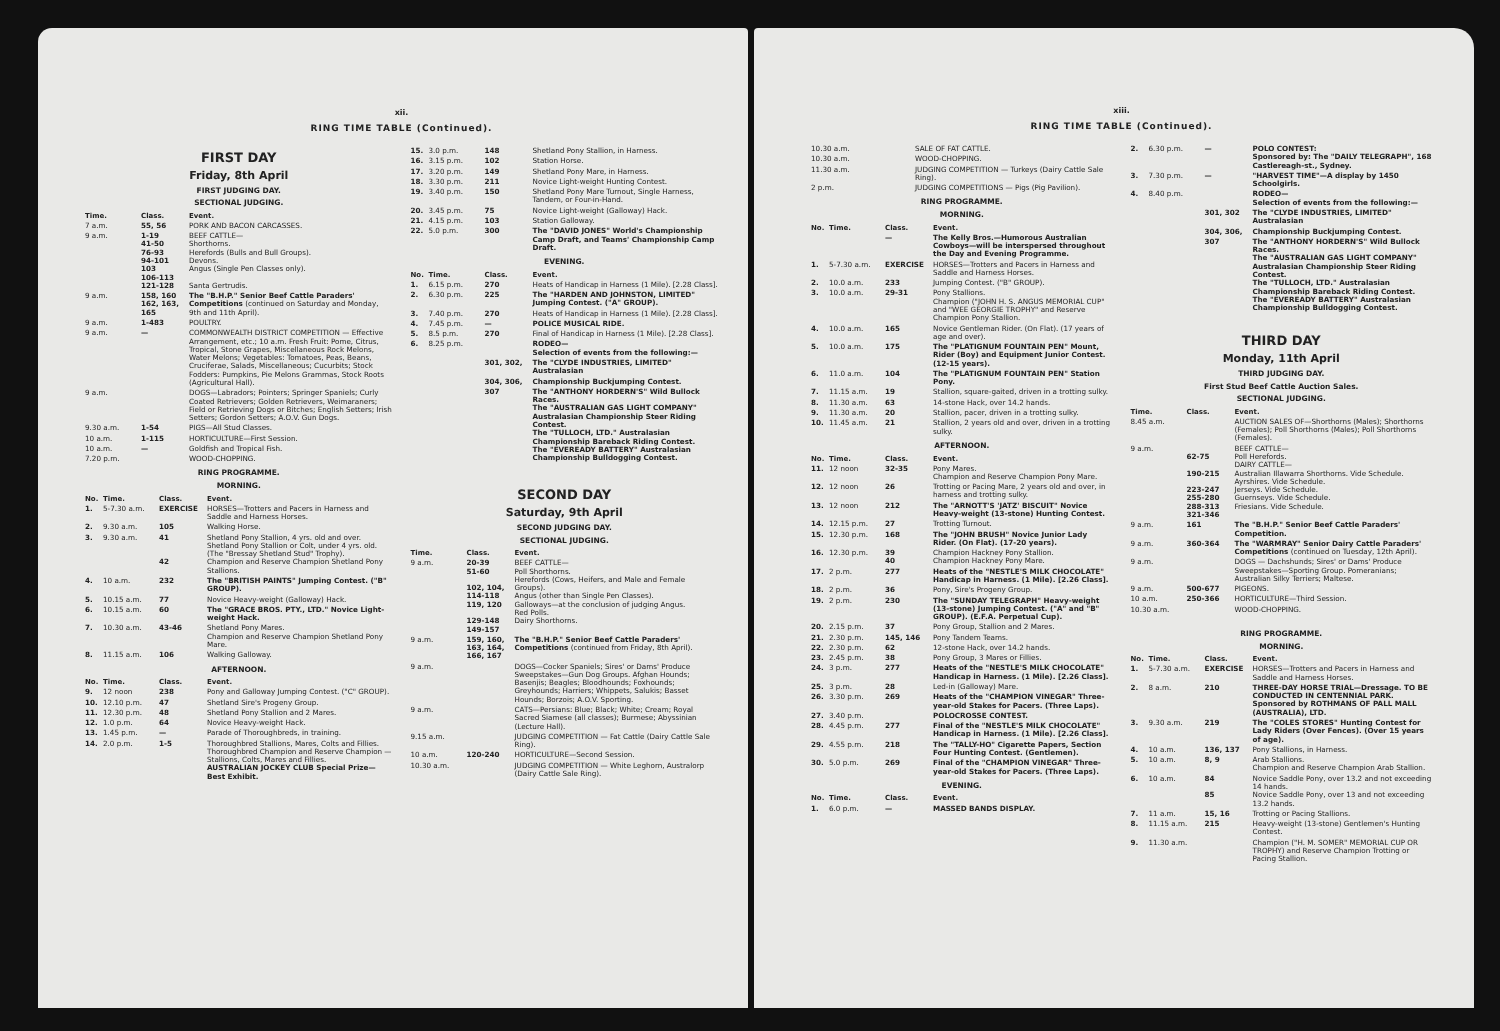xii.
RING TIME TABLE (Continued).
FIRST DAY
Friday, 8th April
FIRST JUDGING DAY.
SECTIONAL JUDGING.
| Time. | Class. | Event. |
| --- | --- | --- |
| 7 a.m. | 55, 56 | PORK AND BACON CARCASSES. |
| 9 a.m. | 1-19 41-50 76-93 94-101 103 106-113 121-128 | BEEF CATTLE— Shorthorns. Herefords (Bulls and Bull Groups). Devons. Angus (Single Pen Classes only). Santa Gertrudis. |
| 9 a.m. | 158, 160 162, 163, 165 | The "B.H.P." Senior Beef Cattle Paraders' Competitions (continued on Saturday and Monday, 9th and 11th April). |
| 9 a.m. | 1-483 | POULTRY. |
| 9 a.m. | — | COMMONWEALTH DISTRICT COMPETITION — Effective Arrangement, etc.; 10 a.m. Fresh Fruit: Pome, Citrus, Tropical, Stone Grapes, Miscellaneous Rock Melons, Water Melons; Vegetables: Tomatoes, Peas, Beans, Cruciferae, Salads, Miscellaneous; Cucurbits; Stock Fodders: Pumpkins, Pie Melons Grammas, Stock Roots (Agricultural Hall). |
| 9 a.m. | | DOGS—Labradors; Pointers; Springer Spaniels; Curly Coated Retrievers; Golden Retrievers, Weimaraners; Field or Retrieving Dogs or Bitches; English Setters; Irish Setters; Gordon Setters; A.O.V. Gun Dogs. |
| 9.30 a.m. | 1-54 | PIGS—All Stud Classes. |
| 10 a.m. | 1-115 | HORTICULTURE—First Session. |
| 10 a.m. | — | Goldfish and Tropical Fish. |
| 7.20 p.m. | | WOOD-CHOPPING. |
RING PROGRAMME.
MORNING.
| No. | Time. | Class. | Event. |
| --- | --- | --- | --- |
| 1. | 5-7.30 a.m. | EXERCISE | HORSES—Trotters and Pacers in Harness and Saddle and Harness Horses. |
| 2. | 9.30 a.m. | 105 | Walking Horse. |
| 3. | 9.30 a.m. | 41 42 | Shetland Pony Stallion, 4 yrs. old and over. Shetland Pony Stallion or Colt, under 4 yrs. old. (The "Bressay Shetland Stud" Trophy). Champion and Reserve Champion Shetland Pony Stallions. |
| 4. | 10 a.m. | 232 | The "BRITISH PAINTS" Jumping Contest. ("B" GROUP). |
| 5. | 10.15 a.m. | 77 | Novice Heavy-weight (Galloway) Hack. |
| 6. | 10.15 a.m. | 60 | The "GRACE BROS. PTY., LTD." Novice Light-weight Hack. |
| 7. | 10.30 a.m. | 43-46 | Shetland Pony Mares. Champion and Reserve Champion Shetland Pony Mare. |
| 8. | 11.15 a.m. | 106 | Walking Galloway. |
AFTERNOON.
| No. | Time. | Class. | Event. |
| --- | --- | --- | --- |
| 9. | 12 noon | 238 | Pony and Galloway Jumping Contest. ("C" GROUP). |
| 10. | 12.10 p.m. | 47 | Shetland Sire's Progeny Group. |
| 11. | 12.30 p.m. | 48 | Shetland Pony Stallion and 2 Mares. |
| 12. | 1.0 p.m. | 64 | Novice Heavy-weight Hack. |
| 13. | 1.45 p.m. | — | Parade of Thoroughbreds, in training. |
| 14. | 2.0 p.m. | 1-5 | Thoroughbred Stallions, Mares, Colts and Fillies. Thoroughbred Champion and Reserve Champion — Stallions, Colts, Mares and Fillies. AUSTRALIAN JOCKEY CLUB Special Prize—Best Exhibit. |
| 15. | 3.0 p.m. | 148 | Shetland Pony Stallion, in Harness. |
| 16. | 3.15 p.m. | 102 | Station Horse. |
| 17. | 3.20 p.m. | 149 | Shetland Pony Mare, in Harness. |
| 18. | 3.30 p.m. | 211 | Novice Light-weight Hunting Contest. |
| 19. | 3.40 p.m. | 150 | Shetland Pony Mare Turnout, Single Harness, Tandem, or Four-in-Hand. |
| 20. | 3.45 p.m. | 75 | Novice Light-weight (Galloway) Hack. |
| 21. | 4.15 p.m. | 103 | Station Galloway. |
| 22. | 5.0 p.m. | 300 | The "DAVID JONES" World's Championship Camp Draft, and Teams' Championship Camp Draft. |
EVENING.
| No. | Time. | Class. | Event. |
| --- | --- | --- | --- |
| 1. | 6.15 p.m. | 270 | Heats of Handicap in Harness (1 Mile). [2.28 Class]. |
| 2. | 6.30 p.m. | 225 | The "HARDEN AND JOHNSTON, LIMITED" Jumping Contest. ("A" GROUP). |
| 3. | 7.40 p.m. | 270 | Heats of Handicap in Harness (1 Mile). [2.28 Class]. |
| 4. | 7.45 p.m. | — | POLICE MUSICAL RIDE. |
| 5. | 8.5 p.m. | 270 | Final of Handicap in Harness (1 Mile). [2.28 Class]. |
| 6. | 8.25 p.m. | | RODEO— Selection of events from the following:— |
| | | 301, 302, | The "CLYDE INDUSTRIES, LIMITED" Australasian |
| | | 304, 306, | Championship Buckjumping Contest. |
| | | 307 | The "ANTHONY HORDERN'S" Wild Bullock Races. The "AUSTRALIAN GAS LIGHT COMPANY" Australasian Championship Steer Riding Contest. The "TULLOCH, LTD." Australasian Championship Bareback Riding Contest. The "EVEREADY BATTERY" Australasian Championship Bulldogging Contest. |
SECOND DAY
Saturday, 9th April
SECOND JUDGING DAY.
SECTIONAL JUDGING.
| Time. | Class. | Event. |
| --- | --- | --- |
| 9 a.m. | 20-39 51-60 102, 104, 114-118 119, 120 129-148 149-157 | BEEF CATTLE— Poll Shorthorns. Herefords (Cows, Heifers, and Male and Female Groups). Angus (other than Single Pen Classes). Galloways—at the conclusion of judging Angus. Red Polls. Dairy Shorthorns. |
| 9 a.m. | 159, 160, 163, 164, 166, 167 | The "B.H.P." Senior Beef Cattle Paraders' Competitions (continued from Friday, 8th April). |
| 9 a.m. | | DOGS—Cocker Spaniels; Sires' or Dams' Produce Sweepstakes—Gun Dog Groups. Afghan Hounds; Basenjis; Beagles; Bloodhounds; Foxhounds; Greyhounds; Harriers; Whippets, Salukis; Basset Hounds; Borzois; A.O.V. Sporting. |
| 9 a.m. | | CATS—Persians: Blue; Black; White; Cream; Royal Sacred Siamese (all classes); Burmese; Abyssinian (Lecture Hall). |
| 9.15 a.m. | | JUDGING COMPETITION — Fat Cattle (Dairy Cattle Sale Ring). |
| 10 a.m. | 120-240 | HORTICULTURE—Second Session. |
| 10.30 a.m. | | JUDGING COMPETITION — White Leghorn, Australorp (Dairy Cattle Sale Ring). |
xiii.
RING TIME TABLE (Continued).
| 10.30 a.m. | | SALE OF FAT CATTLE. |
| 10.30 a.m. | | WOOD-CHOPPING. |
| 11.30 a.m. | | JUDGING COMPETITION — Turkeys (Dairy Cattle Sale Ring). |
| 2 p.m. | | JUDGING COMPETITIONS — Pigs (Pig Pavilion). |
RING PROGRAMME.
MORNING.
| No. | Time. | Class. | Event. |
| --- | --- | --- | --- |
| | | — | The Kelly Bros.—Humorous Australian Cowboys—will be interspersed throughout the Day and Evening Programme. |
| 1. | 5-7.30 a.m. | EXERCISE | HORSES—Trotters and Pacers in Harness and Saddle and Harness Horses. |
| 2. | 10.0 a.m. | 233 | Jumping Contest. ("B" GROUP). |
| 3. | 10.0 a.m. | 29-31 | Pony Stallions. Champion ("JOHN H. S. ANGUS MEMORIAL CUP" and "WEE GEORGIE TROPHY" and Reserve Champion Pony Stallion. |
| 4. | 10.0 a.m. | 165 | Novice Gentleman Rider. (On Flat). (17 years of age and over). |
| 5. | 10.0 a.m. | 175 | The "PLATIGNUM FOUNTAIN PEN" Mount, Rider (Boy) and Equipment Junior Contest. (12-15 years). |
| 6. | 11.0 a.m. | 104 | The "PLATIGNUM FOUNTAIN PEN" Station Pony. |
| 7. | 11.15 a.m. | 19 | Stallion, square-gaited, driven in a trotting sulky. |
| 8. | 11.30 a.m. | 63 | 14-stone Hack, over 14.2 hands. |
| 9. | 11.30 a.m. | 20 | Stallion, pacer, driven in a trotting sulky. |
| 10. | 11.45 a.m. | 21 | Stallion, 2 years old and over, driven in a trotting sulky. |
AFTERNOON.
| No. | Time. | Class. | Event. |
| --- | --- | --- | --- |
| 11. | 12 noon | 32-35 | Pony Mares. Champion and Reserve Champion Pony Mare. |
| 12. | 12 noon | 26 | Trotting or Pacing Mare, 2 years old and over, in harness and trotting sulky. |
| 13. | 12 noon | 212 | The "ARNOTT'S 'JATZ' BISCUIT" Novice Heavy-weight (13-stone) Hunting Contest. |
| 14. | 12.15 p.m. | 27 | Trotting Turnout. |
| 15. | 12.30 p.m. | 168 | The "JOHN BRUSH" Novice Junior Lady Rider. (On Flat). (17-20 years). |
| 16. | 12.30 p.m. | 39 40 | Champion Hackney Pony Stallion. Champion Hackney Pony Mare. |
| 17. | 2 p.m. | 277 | Heats of the "NESTLE'S MILK CHOCOLATE" Handicap in Harness. (1 Mile). [2.26 Class]. |
| 18. | 2 p.m. | 36 | Pony, Sire's Progeny Group. |
| 19. | 2 p.m. | 230 | The "SUNDAY TELEGRAPH" Heavy-weight (13-stone) Jumping Contest. ("A" and "B" GROUP). (E.F.A. Perpetual Cup). |
| 20. | 2.15 p.m. | 37 | Pony Group, Stallion and 2 Mares. |
| 21. | 2.30 p.m. | 145, 146 | Pony Tandem Teams. |
| 22. | 2.30 p.m. | 62 | 12-stone Hack, over 14.2 hands. |
| 23. | 2.45 p.m. | 38 | Pony Group, 3 Mares or Fillies. |
| 24. | 3 p.m. | 277 | Heats of the "NESTLE'S MILK CHOCOLATE" Handicap in Harness. (1 Mile). [2.26 Class]. |
| 25. | 3 p.m. | 28 | Led-in (Galloway) Mare. |
| 26. | 3.30 p.m. | 269 | Heats of the "CHAMPION VINEGAR" Three-year-old Stakes for Pacers. (Three Laps). |
| 27. | 3.40 p.m. | | POLOCROSSE CONTEST. |
| 28. | 4.45 p.m. | 277 | Final of the "NESTLE'S MILK CHOCOLATE" Handicap in Harness. (1 Mile). [2.26 Class]. |
| 29. | 4.55 p.m. | 218 | The "TALLY-HO" Cigarette Papers, Section Four Hunting Contest. (Gentlemen). |
| 30. | 5.0 p.m. | 269 | Final of the "CHAMPION VINEGAR" Three-year-old Stakes for Pacers. (Three Laps). |
EVENING.
| No. | Time. | Class. | Event. |
| --- | --- | --- | --- |
| 1. | 6.0 p.m. | — | MASSED BANDS DISPLAY. |
| 2. | 6.30 p.m. | — | POLO CONTEST: Sponsored by: The "DAILY TELEGRAPH", 168 Castlereagh-st., Sydney. |
| 3. | 7.30 p.m. | — | "HARVEST TIME"—A display by 1450 Schoolgirls. |
| 4. | 8.40 p.m. | | RODEO— Selection of events from the following:— |
| | | 301, 302 | The "CLYDE INDUSTRIES, LIMITED" Australasian |
| | | 304, 306, | Championship Buckjumping Contest. |
| | | 307 | The "ANTHONY HORDERN'S" Wild Bullock Races. The "AUSTRALIAN GAS LIGHT COMPANY" Australasian Championship Steer Riding Contest. The "TULLOCH, LTD." Australasian Championship Bareback Riding Contest. The "EVEREADY BATTERY" Australasian Championship Bulldogging Contest. |
THIRD DAY
Monday, 11th April
THIRD JUDGING DAY.
First Stud Beef Cattle Auction Sales.
SECTIONAL JUDGING.
| Time. | Class. | Event. |
| --- | --- | --- |
| 8.45 a.m. | | AUCTION SALES OF—Shorthorns (Males); Shorthorns (Females); Poll Shorthorns (Males); Poll Shorthorns (Females). |
| 9 a.m. | 62-75 190-215 223-247 255-280 288-313 321-346 | BEEF CATTLE— Poll Herefords. DAIRY CATTLE— Australian Illawarra Shorthorns. Vide Schedule. Ayrshires. Vide Schedule. Jerseys. Vide Schedule. Guernseys. Vide Schedule. Friesians. Vide Schedule. |
| 9 a.m. | 161 | The "B.H.P." Senior Beef Cattle Paraders' Competition. |
| 9 a.m. | 360-364 | The "WARMRAY" Senior Dairy Cattle Paraders' Competitions (continued on Tuesday, 12th April). |
| 9 a.m. | | DOGS — Dachshunds; Sires' or Dams' Produce Sweepstakes—Sporting Group. Pomeranians; Australian Silky Terriers; Maltese. |
| 9 a.m. | 500-677 | PIGEONS. |
| 10 a.m. | 250-366 | HORTICULTURE—Third Session. |
| 10.30 a.m. | | WOOD-CHOPPING. |
RING PROGRAMME.
MORNING.
| No. | Time. | Class. | Event. |
| --- | --- | --- | --- |
| 1. | 5-7.30 a.m. | EXERCISE | HORSES—Trotters and Pacers in Harness and Saddle and Harness Horses. |
| 2. | 8 a.m. | 210 | THREE-DAY HORSE TRIAL—Dressage. TO BE CONDUCTED IN CENTENNIAL PARK. Sponsored by ROTHMANS OF PALL MALL (AUSTRALIA), LTD. |
| 3. | 9.30 a.m. | 219 | The "COLES STORES" Hunting Contest for Lady Riders (Over Fences). (Over 15 years of age). |
| 4. | 10 a.m. | 136, 137 | Pony Stallions, in Harness. |
| 5. | 10 a.m. | 8, 9 | Arab Stallions. Champion and Reserve Champion Arab Stallion. |
| 6. | 10 a.m. | 84 85 | Novice Saddle Pony, over 13.2 and not exceeding 14 hands. Novice Saddle Pony, over 13 and not exceeding 13.2 hands. |
| 7. | 11 a.m. | 15, 16 | Trotting or Pacing Stallions. |
| 8. | 11.15 a.m. | 215 | Heavy-weight (13-stone) Gentlemen's Hunting Contest. |
| 9. | 11.30 a.m. | | Champion ("H. M. SOMER" MEMORIAL CUP OR TROPHY) and Reserve Champion Trotting or Pacing Stallion. |